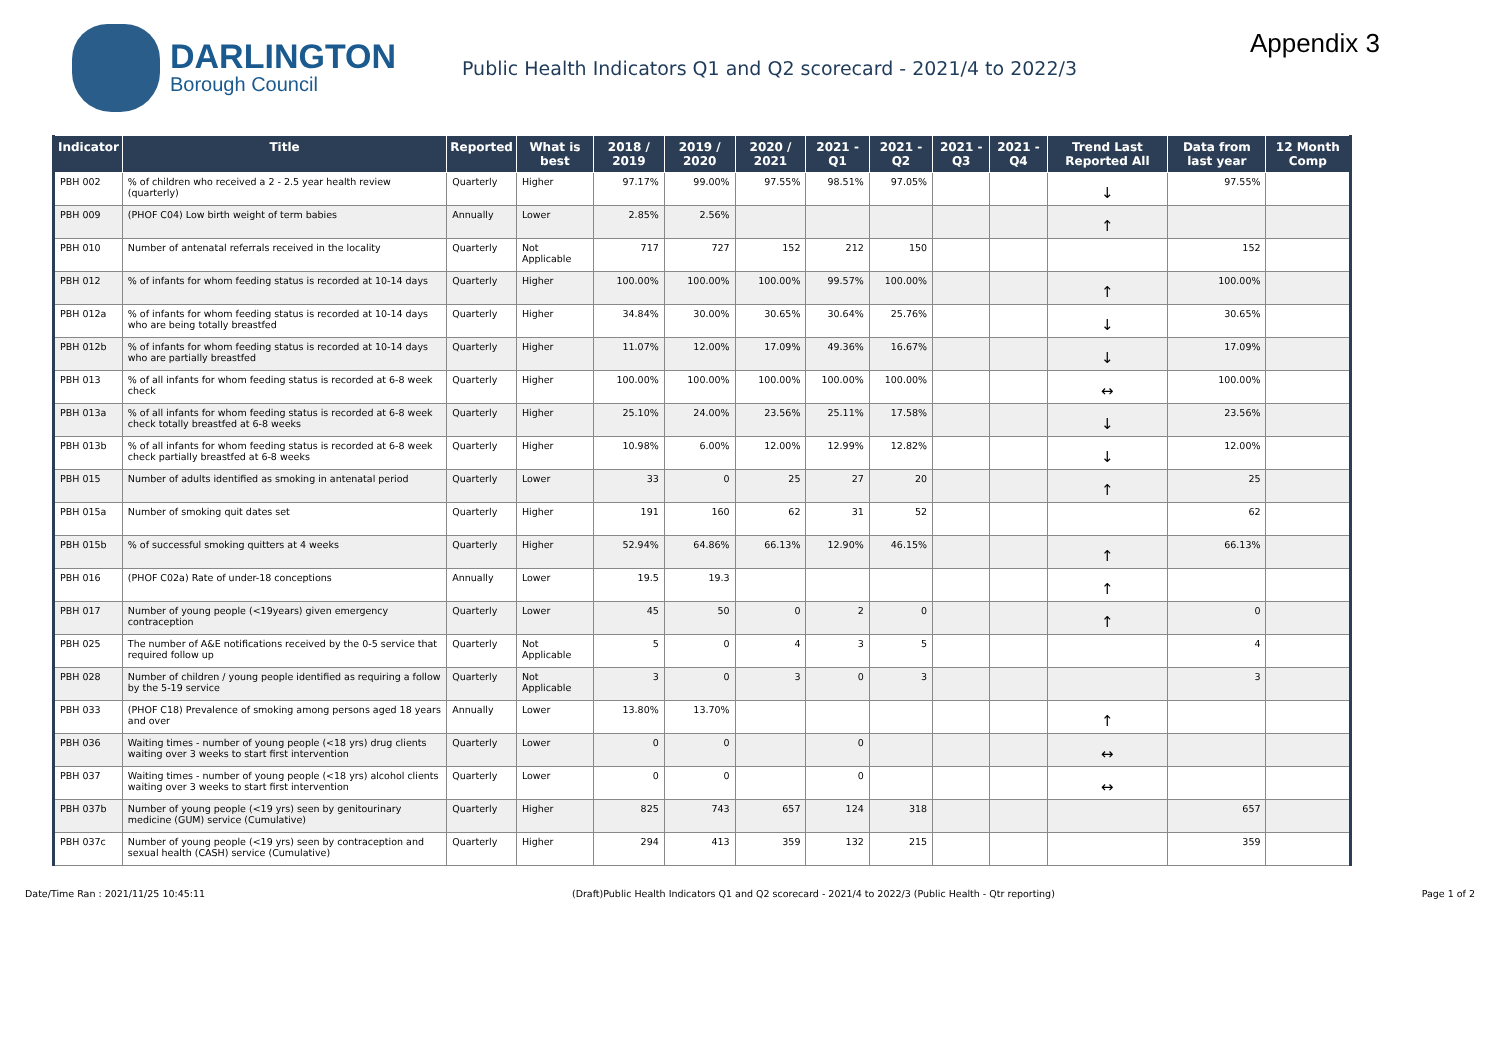DARLINGTON
Borough Council
Public Health Indicators Q1 and Q2 scorecard - 2021/4 to 2022/3
Appendix 3
| Indicator | Title | Reported | What is best | 2018 / 2019 | 2019 / 2020 | 2020 / 2021 | 2021 - Q1 | 2021 - Q2 | 2021 - Q3 | 2021 - Q4 | Trend Last Reported All | Data from last year | 12 Month Comp |
| --- | --- | --- | --- | --- | --- | --- | --- | --- | --- | --- | --- | --- | --- |
| PBH 002 | % of children who received a 2 - 2.5 year health review (quarterly) | Quarterly | Higher | 97.17% | 99.00% | 97.55% | 98.51% | 97.05% | | | ↓ | 97.55% | |
| PBH 009 | (PHOF C04) Low birth weight of term babies | Annually | Lower | 2.85% | 2.56% | | | | | | ↑ | | |
| PBH 010 | Number of antenatal referrals received in the locality | Quarterly | Not Applicable | 717 | 727 | 152 | 212 | 150 | | | | 152 | |
| PBH 012 | % of infants for whom feeding status is recorded at 10-14 days | Quarterly | Higher | 100.00% | 100.00% | 100.00% | 99.57% | 100.00% | | | ↑ | 100.00% | |
| PBH 012a | % of infants for whom feeding status is recorded at 10-14 days who are being totally breastfed | Quarterly | Higher | 34.84% | 30.00% | 30.65% | 30.64% | 25.76% | | | ↓ | 30.65% | |
| PBH 012b | % of infants for whom feeding status is recorded at 10-14 days who are partially breastfed | Quarterly | Higher | 11.07% | 12.00% | 17.09% | 49.36% | 16.67% | | | ↓ | 17.09% | |
| PBH 013 | % of all infants for whom feeding status is recorded at 6-8 week check | Quarterly | Higher | 100.00% | 100.00% | 100.00% | 100.00% | 100.00% | | | ↔ | 100.00% | |
| PBH 013a | % of all infants for whom feeding status is recorded at 6-8 week check totally breastfed at 6-8 weeks | Quarterly | Higher | 25.10% | 24.00% | 23.56% | 25.11% | 17.58% | | | ↓ | 23.56% | |
| PBH 013b | % of all infants for whom feeding status is recorded at 6-8 week check partially breastfed at 6-8 weeks | Quarterly | Higher | 10.98% | 6.00% | 12.00% | 12.99% | 12.82% | | | ↓ | 12.00% | |
| PBH 015 | Number of adults identified as smoking in antenatal period | Quarterly | Lower | 33 | 0 | 25 | 27 | 20 | | | ↑ | 25 | |
| PBH 015a | Number of smoking quit dates set | Quarterly | Higher | 191 | 160 | 62 | 31 | 52 | | | | 62 | |
| PBH 015b | % of successful smoking quitters at 4 weeks | Quarterly | Higher | 52.94% | 64.86% | 66.13% | 12.90% | 46.15% | | | ↑ | 66.13% | |
| PBH 016 | (PHOF C02a) Rate of under-18 conceptions | Annually | Lower | 19.5 | 19.3 | | | | | | ↑ | | |
| PBH 017 | Number of young people (<19years) given emergency contraception | Quarterly | Lower | 45 | 50 | 0 | 2 | 0 | | | ↑ | 0 | |
| PBH 025 | The number of A&E notifications received by the 0-5 service that required follow up | Quarterly | Not Applicable | 5 | 0 | 4 | 3 | 5 | | | | 4 | |
| PBH 028 | Number of children / young people identified as requiring a follow by the 5-19 service | Quarterly | Not Applicable | 3 | 0 | 3 | 0 | 3 | | | | 3 | |
| PBH 033 | (PHOF C18) Prevalence of smoking among persons aged 18 years and over | Annually | Lower | 13.80% | 13.70% | | | | | | ↑ | | |
| PBH 036 | Waiting times - number of young people (<18 yrs) drug clients waiting over 3 weeks to start first intervention | Quarterly | Lower | 0 | 0 | | 0 | | | | ↔ | | |
| PBH 037 | Waiting times - number of young people (<18 yrs) alcohol clients waiting over 3 weeks to start first intervention | Quarterly | Lower | 0 | 0 | | 0 | | | | ↔ | | |
| PBH 037b | Number of young people (<19 yrs) seen by genitourinary medicine (GUM) service (Cumulative) | Quarterly | Higher | 825 | 743 | 657 | 124 | 318 | | | | 657 | |
| PBH 037c | Number of young people (<19 yrs) seen by contraception and sexual health (CASH) service (Cumulative) | Quarterly | Higher | 294 | 413 | 359 | 132 | 215 | | | | 359 | |
Date/Time Ran : 2021/11/25 10:45:11 (Draft)Public Health Indicators Q1 and Q2 scorecard - 2021/4 to 2022/3 (Public Health - Qtr reporting) Page 1 of 2